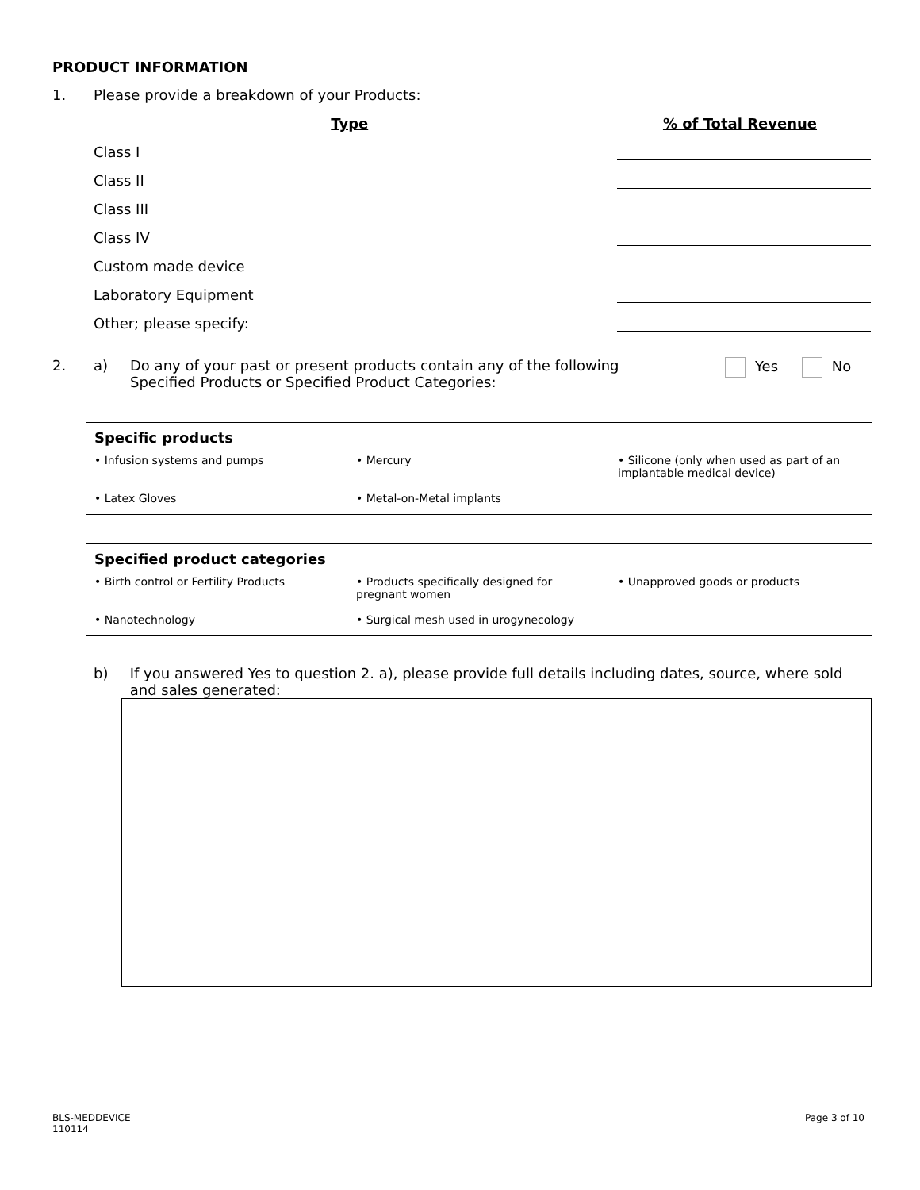PRODUCT INFORMATION
1. Please provide a breakdown of your Products:
| Type | % of Total Revenue |
| --- | --- |
| Class I | |
| Class II | |
| Class III | |
| Class IV | |
| Custom made device | |
| Laboratory Equipment | |
| Other; please specify: | |
2. a) Do any of your past or present products contain any of the following Specified Products or Specified Product Categories: Yes No
Specific products
| • Infusion systems and pumps | • Mercury | • Silicone (only when used as part of an implantable medical device) |
| • Latex Gloves | • Metal-on-Metal implants | |
Specified product categories
| • Birth control or Fertility Products | • Products specifically designed for pregnant women | • Unapproved goods or products |
| • Nanotechnology | • Surgical mesh used in urogynecology | |
b) If you answered Yes to question 2. a), please provide full details including dates, source, where sold and sales generated:
BLS-MEDDEVICE
110114 Page 3 of 10